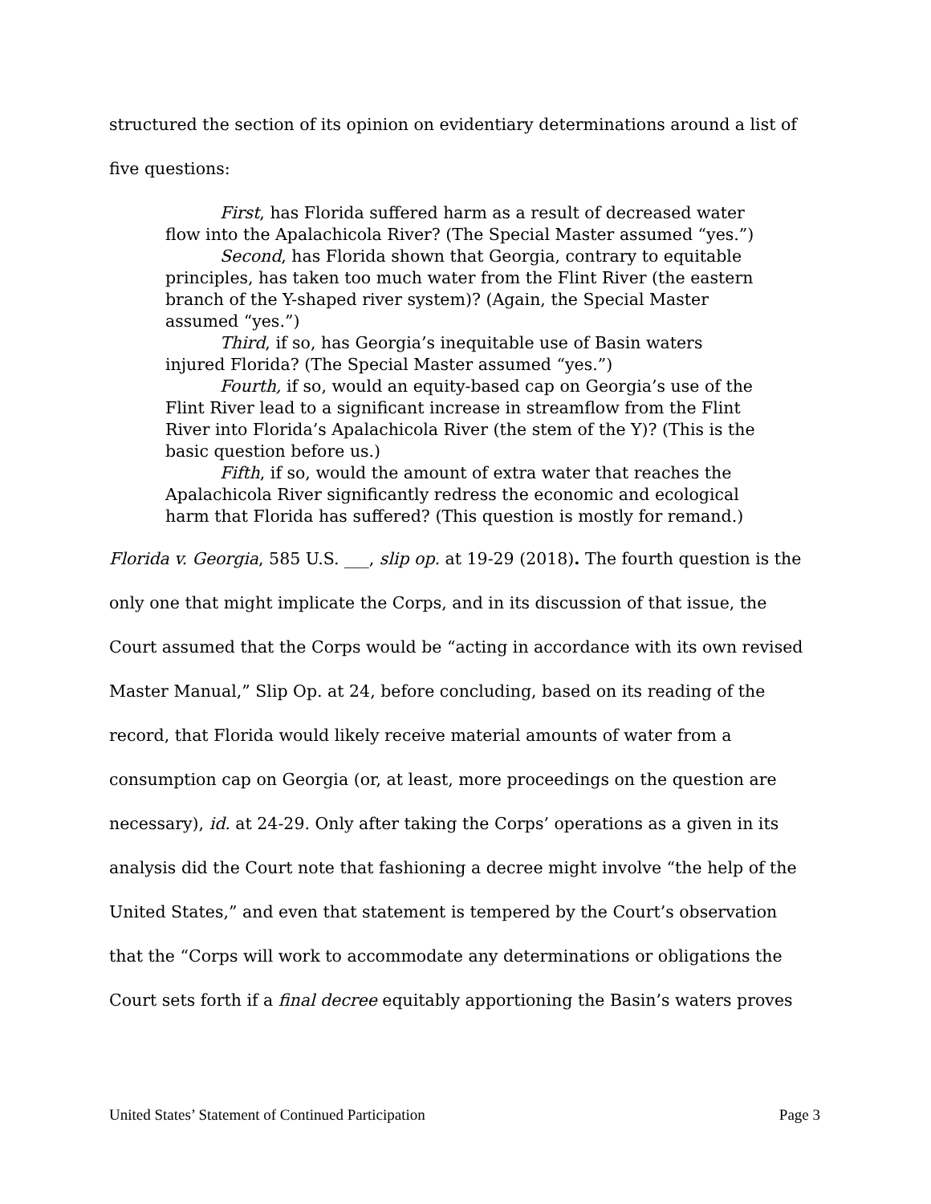structured the section of its opinion on evidentiary determinations around a list of five questions:
First, has Florida suffered harm as a result of decreased water flow into the Apalachicola River? (The Special Master assumed “yes.”)
Second, has Florida shown that Georgia, contrary to equitable principles, has taken too much water from the Flint River (the eastern branch of the Y-shaped river system)? (Again, the Special Master assumed “yes.”)
Third, if so, has Georgia’s inequitable use of Basin waters injured Florida? (The Special Master assumed “yes.”)
Fourth, if so, would an equity-based cap on Georgia’s use of the Flint River lead to a significant increase in streamflow from the Flint River into Florida’s Apalachicola River (the stem of the Y)? (This is the basic question before us.)
Fifth, if so, would the amount of extra water that reaches the Apalachicola River significantly redress the economic and ecological harm that Florida has suffered? (This question is mostly for remand.)
Florida v. Georgia, 585 U.S. ___, slip op. at 19-29 (2018). The fourth question is the only one that might implicate the Corps, and in its discussion of that issue, the Court assumed that the Corps would be “acting in accordance with its own revised Master Manual,” Slip Op. at 24, before concluding, based on its reading of the record, that Florida would likely receive material amounts of water from a consumption cap on Georgia (or, at least, more proceedings on the question are necessary), id. at 24-29. Only after taking the Corps’ operations as a given in its analysis did the Court note that fashioning a decree might involve “the help of the United States,” and even that statement is tempered by the Court’s observation that the “Corps will work to accommodate any determinations or obligations the Court sets forth if a final decree equitably apportioning the Basin’s waters proves
United States’ Statement of Continued Participation Page 3